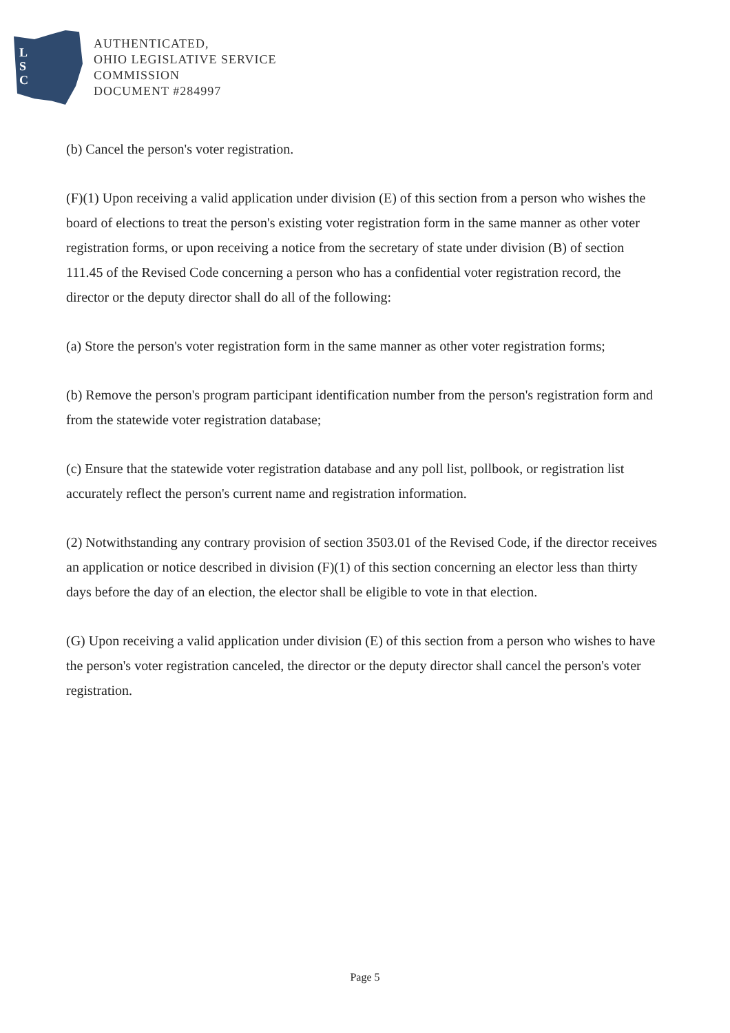L
S
C
AUTHENTICATED,
OHIO LEGISLATIVE SERVICE
COMMISSION
DOCUMENT #284997
(b) Cancel the person's voter registration.
(F)(1) Upon receiving a valid application under division (E) of this section from a person who wishes the board of elections to treat the person's existing voter registration form in the same manner as other voter registration forms, or upon receiving a notice from the secretary of state under division (B) of section 111.45 of the Revised Code concerning a person who has a confidential voter registration record, the director or the deputy director shall do all of the following:
(a) Store the person's voter registration form in the same manner as other voter registration forms;
(b) Remove the person's program participant identification number from the person's registration form and from the statewide voter registration database;
(c) Ensure that the statewide voter registration database and any poll list, pollbook, or registration list accurately reflect the person's current name and registration information.
(2) Notwithstanding any contrary provision of section 3503.01 of the Revised Code, if the director receives an application or notice described in division (F)(1) of this section concerning an elector less than thirty days before the day of an election, the elector shall be eligible to vote in that election.
(G) Upon receiving a valid application under division (E) of this section from a person who wishes to have the person's voter registration canceled, the director or the deputy director shall cancel the person's voter registration.
Page 5